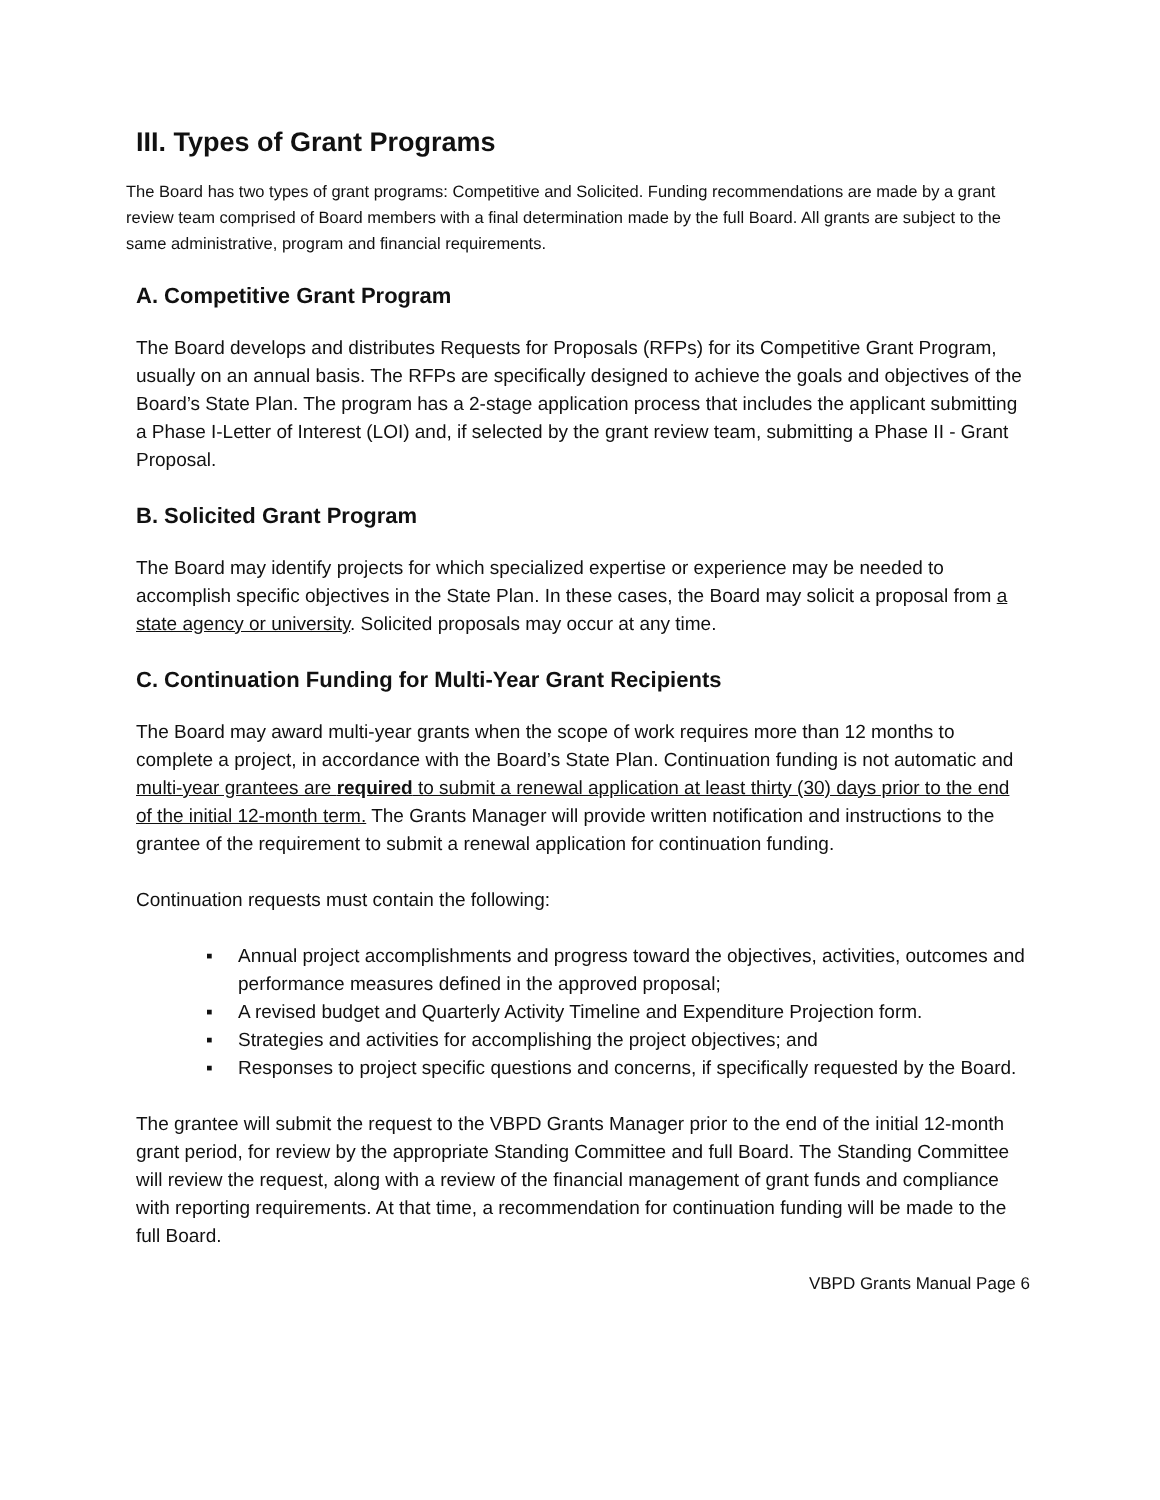III. Types of Grant Programs
The Board has two types of grant programs: Competitive and Solicited. Funding recommendations are made by a grant review team comprised of Board members with a final determination made by the full Board. All grants are subject to the same administrative, program and financial requirements.
A. Competitive Grant Program
The Board develops and distributes Requests for Proposals (RFPs) for its Competitive Grant Program, usually on an annual basis. The RFPs are specifically designed to achieve the goals and objectives of the Board’s State Plan. The program has a 2-stage application process that includes the applicant submitting a Phase I-Letter of Interest (LOI) and, if selected by the grant review team, submitting a Phase II - Grant Proposal.
B. Solicited Grant Program
The Board may identify projects for which specialized expertise or experience may be needed to accomplish specific objectives in the State Plan. In these cases, the Board may solicit a proposal from a state agency or university. Solicited proposals may occur at any time.
C. Continuation Funding for Multi-Year Grant Recipients
The Board may award multi-year grants when the scope of work requires more than 12 months to complete a project, in accordance with the Board’s State Plan. Continuation funding is not automatic and multi-year grantees are required to submit a renewal application at least thirty (30) days prior to the end of the initial 12-month term. The Grants Manager will provide written notification and instructions to the grantee of the requirement to submit a renewal application for continuation funding.
Continuation requests must contain the following:
▪ Annual project accomplishments and progress toward the objectives, activities, outcomes and performance measures defined in the approved proposal;
▪ A revised budget and Quarterly Activity Timeline and Expenditure Projection form.
▪ Strategies and activities for accomplishing the project objectives; and
▪ Responses to project specific questions and concerns, if specifically requested by the Board.
The grantee will submit the request to the VBPD Grants Manager prior to the end of the initial 12-month grant period, for review by the appropriate Standing Committee and full Board. The Standing Committee will review the request, along with a review of the financial management of grant funds and compliance with reporting requirements. At that time, a recommendation for continuation funding will be made to the full Board.
VBPD Grants Manual Page 6